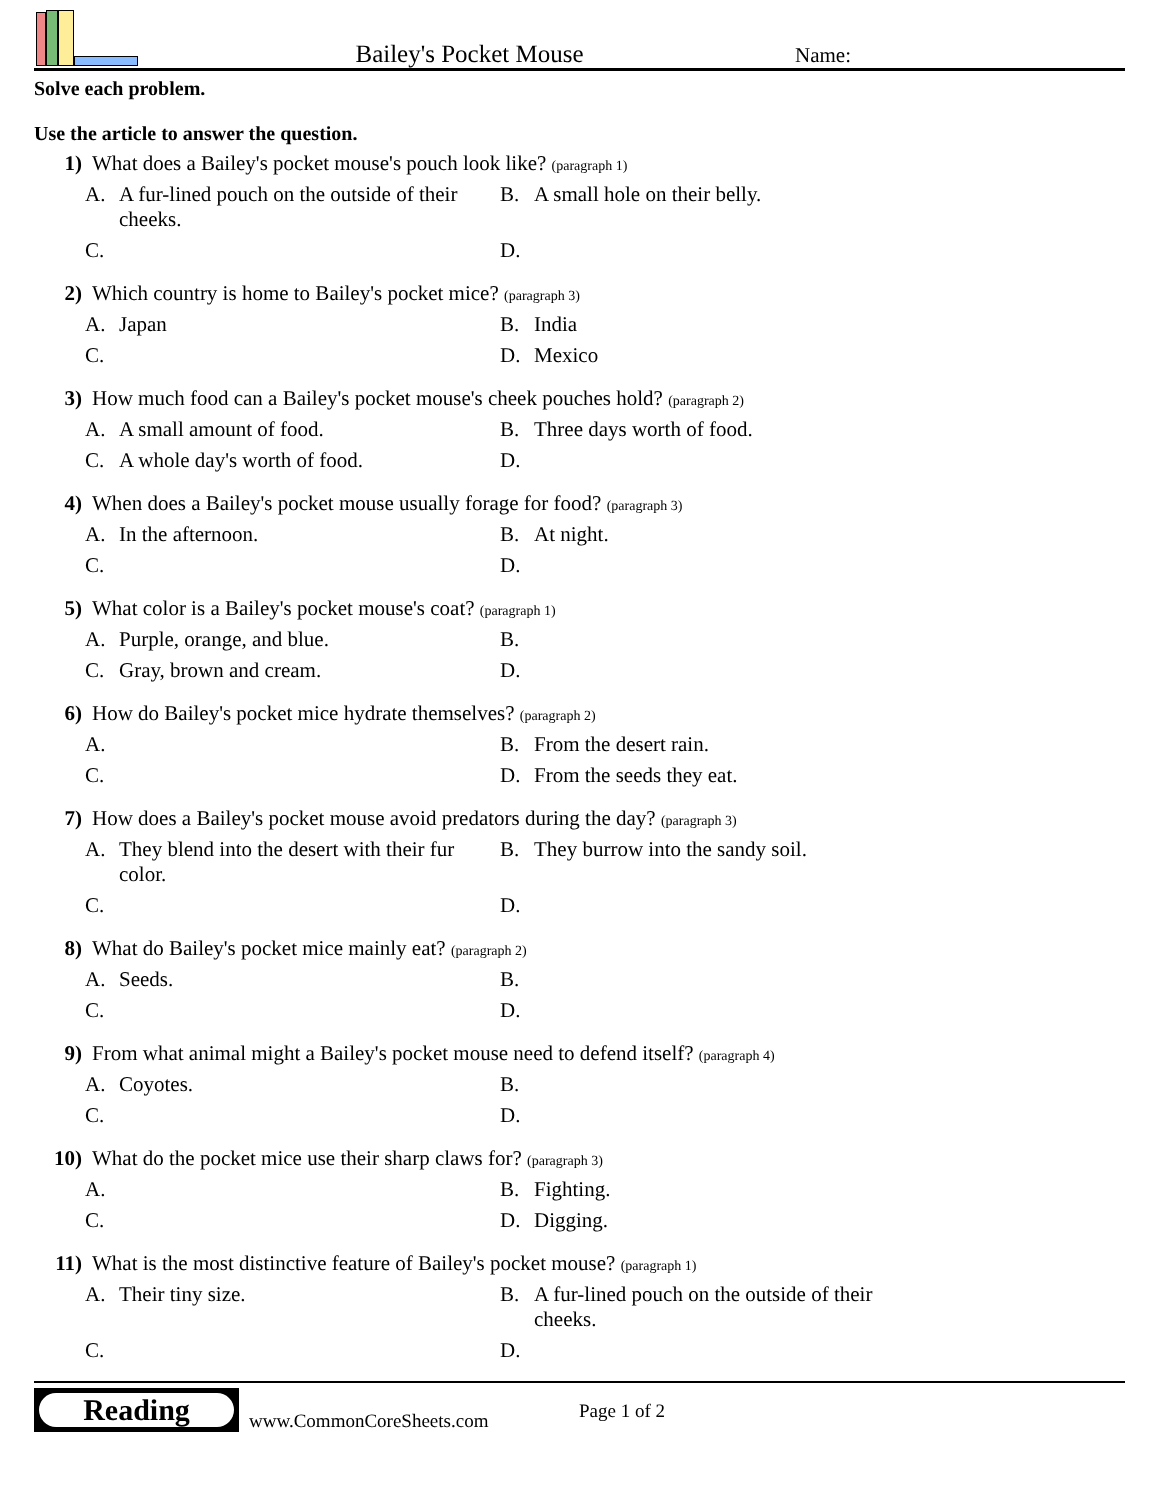Bailey's Pocket Mouse
Name:
Solve each problem.
Use the article to answer the question.
1) What does a Bailey's pocket mouse's pouch look like? (paragraph 1)
A. A fur-lined pouch on the outside of their cheeks.
B. A small hole on their belly.
C.
D.
2) Which country is home to Bailey's pocket mice? (paragraph 3)
A. Japan
B. India
C.
D. Mexico
3) How much food can a Bailey's pocket mouse's cheek pouches hold? (paragraph 2)
A. A small amount of food.
B. Three days worth of food.
C. A whole day's worth of food.
D.
4) When does a Bailey's pocket mouse usually forage for food? (paragraph 3)
A. In the afternoon.
B. At night.
C.
D.
5) What color is a Bailey's pocket mouse's coat? (paragraph 1)
A. Purple, orange, and blue.
B.
C. Gray, brown and cream.
D.
6) How do Bailey's pocket mice hydrate themselves? (paragraph 2)
A.
B. From the desert rain.
C.
D. From the seeds they eat.
7) How does a Bailey's pocket mouse avoid predators during the day? (paragraph 3)
A. They blend into the desert with their fur color.
B. They burrow into the sandy soil.
C.
D.
8) What do Bailey's pocket mice mainly eat? (paragraph 2)
A. Seeds.
B.
C.
D.
9) From what animal might a Bailey's pocket mouse need to defend itself? (paragraph 4)
A. Coyotes.
B.
C.
D.
10) What do the pocket mice use their sharp claws for? (paragraph 3)
A.
B. Fighting.
C.
D. Digging.
11) What is the most distinctive feature of Bailey's pocket mouse? (paragraph 1)
A. Their tiny size.
B. A fur-lined pouch on the outside of their cheeks.
C.
D.
Reading
www.CommonCoreSheets.com Page 1 of 2